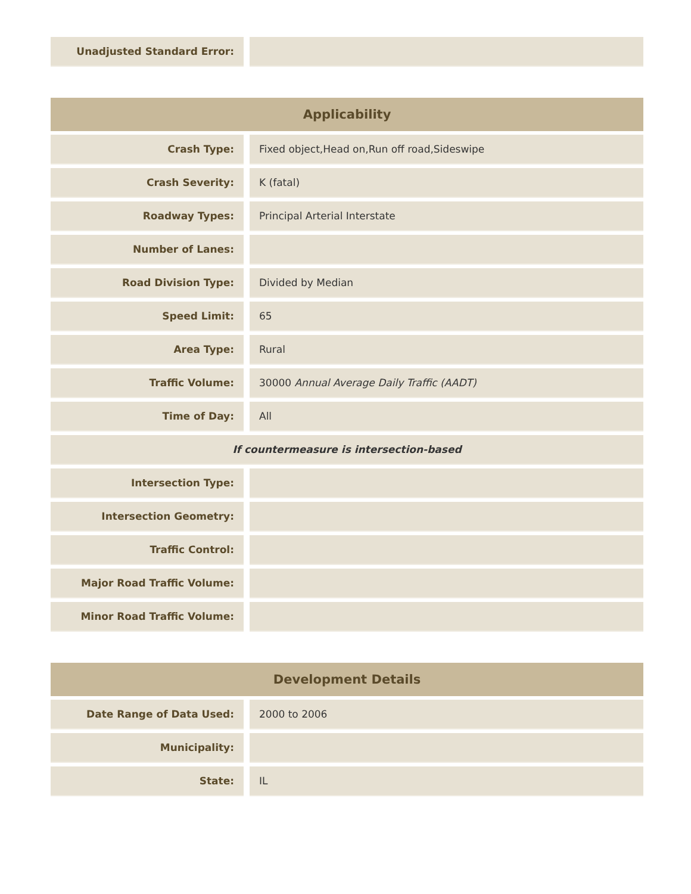| Unadjusted Standard Error: | |
| Applicability | |
| --- | --- |
| Crash Type: | Fixed object,Head on,Run off road,Sideswipe |
| Crash Severity: | K (fatal) |
| Roadway Types: | Principal Arterial Interstate |
| Number of Lanes: | |
| Road Division Type: | Divided by Median |
| Speed Limit: | 65 |
| Area Type: | Rural |
| Traffic Volume: | 30000 Annual Average Daily Traffic (AADT) |
| Time of Day: | All |
| If countermeasure is intersection-based | |
| Intersection Type: | |
| Intersection Geometry: | |
| Traffic Control: | |
| Major Road Traffic Volume: | |
| Minor Road Traffic Volume: | |
| Development Details | |
| --- | --- |
| Date Range of Data Used: | 2000 to 2006 |
| Municipality: | |
| State: | IL |